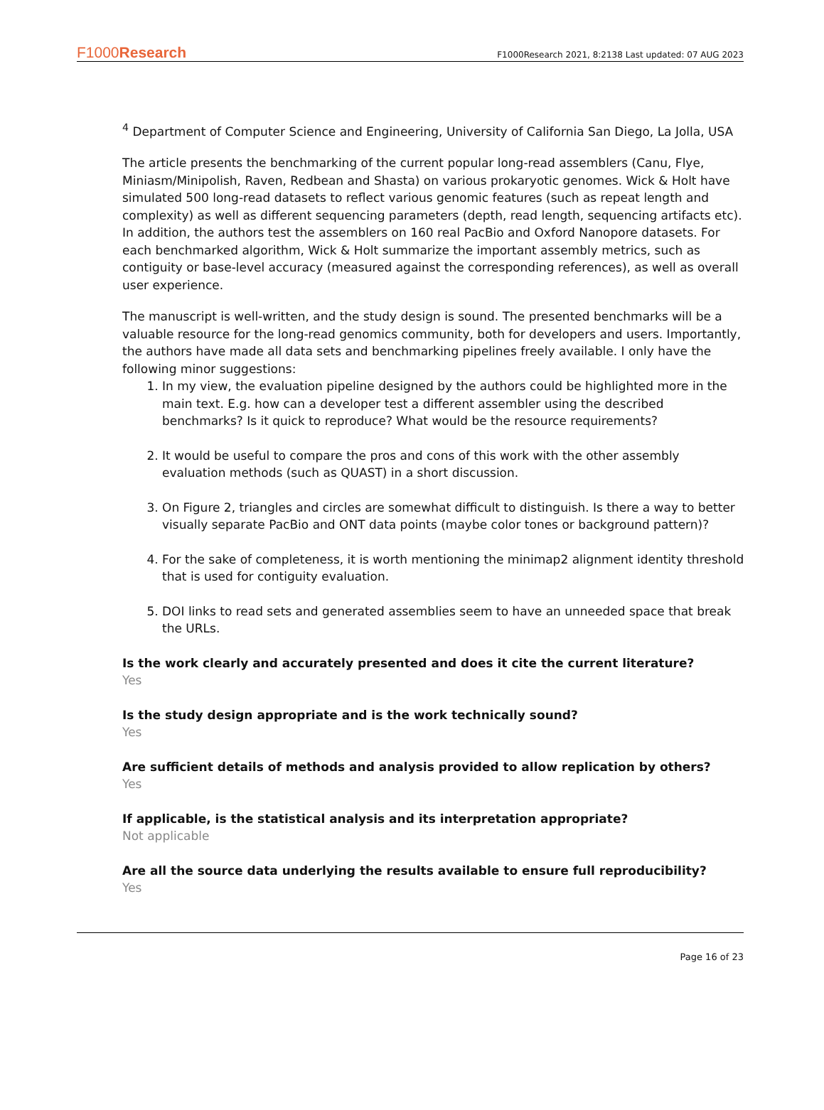F1000Research F1000Research 2021, 8:2138 Last updated: 07 AUG 2023
<sup>4</sup> Department of Computer Science and Engineering, University of California San Diego, La Jolla, USA
The article presents the benchmarking of the current popular long-read assemblers (Canu, Flye, Miniasm/Minipolish, Raven, Redbean and Shasta) on various prokaryotic genomes. Wick & Holt have simulated 500 long-read datasets to reflect various genomic features (such as repeat length and complexity) as well as different sequencing parameters (depth, read length, sequencing artifacts etc). In addition, the authors test the assemblers on 160 real PacBio and Oxford Nanopore datasets. For each benchmarked algorithm, Wick & Holt summarize the important assembly metrics, such as contiguity or base-level accuracy (measured against the corresponding references), as well as overall user experience.
The manuscript is well-written, and the study design is sound. The presented benchmarks will be a valuable resource for the long-read genomics community, both for developers and users. Importantly, the authors have made all data sets and benchmarking pipelines freely available. I only have the following minor suggestions:
1. In my view, the evaluation pipeline designed by the authors could be highlighted more in the main text. E.g. how can a developer test a different assembler using the described benchmarks? Is it quick to reproduce? What would be the resource requirements?
2. It would be useful to compare the pros and cons of this work with the other assembly evaluation methods (such as QUAST) in a short discussion.
3. On Figure 2, triangles and circles are somewhat difficult to distinguish. Is there a way to better visually separate PacBio and ONT data points (maybe color tones or background pattern)?
4. For the sake of completeness, it is worth mentioning the minimap2 alignment identity threshold that is used for contiguity evaluation.
5. DOI links to read sets and generated assemblies seem to have an unneeded space that break the URLs.
Is the work clearly and accurately presented and does it cite the current literature?
Yes
Is the study design appropriate and is the work technically sound?
Yes
Are sufficient details of methods and analysis provided to allow replication by others?
Yes
If applicable, is the statistical analysis and its interpretation appropriate?
Not applicable
Are all the source data underlying the results available to ensure full reproducibility?
Yes
Page 16 of 23